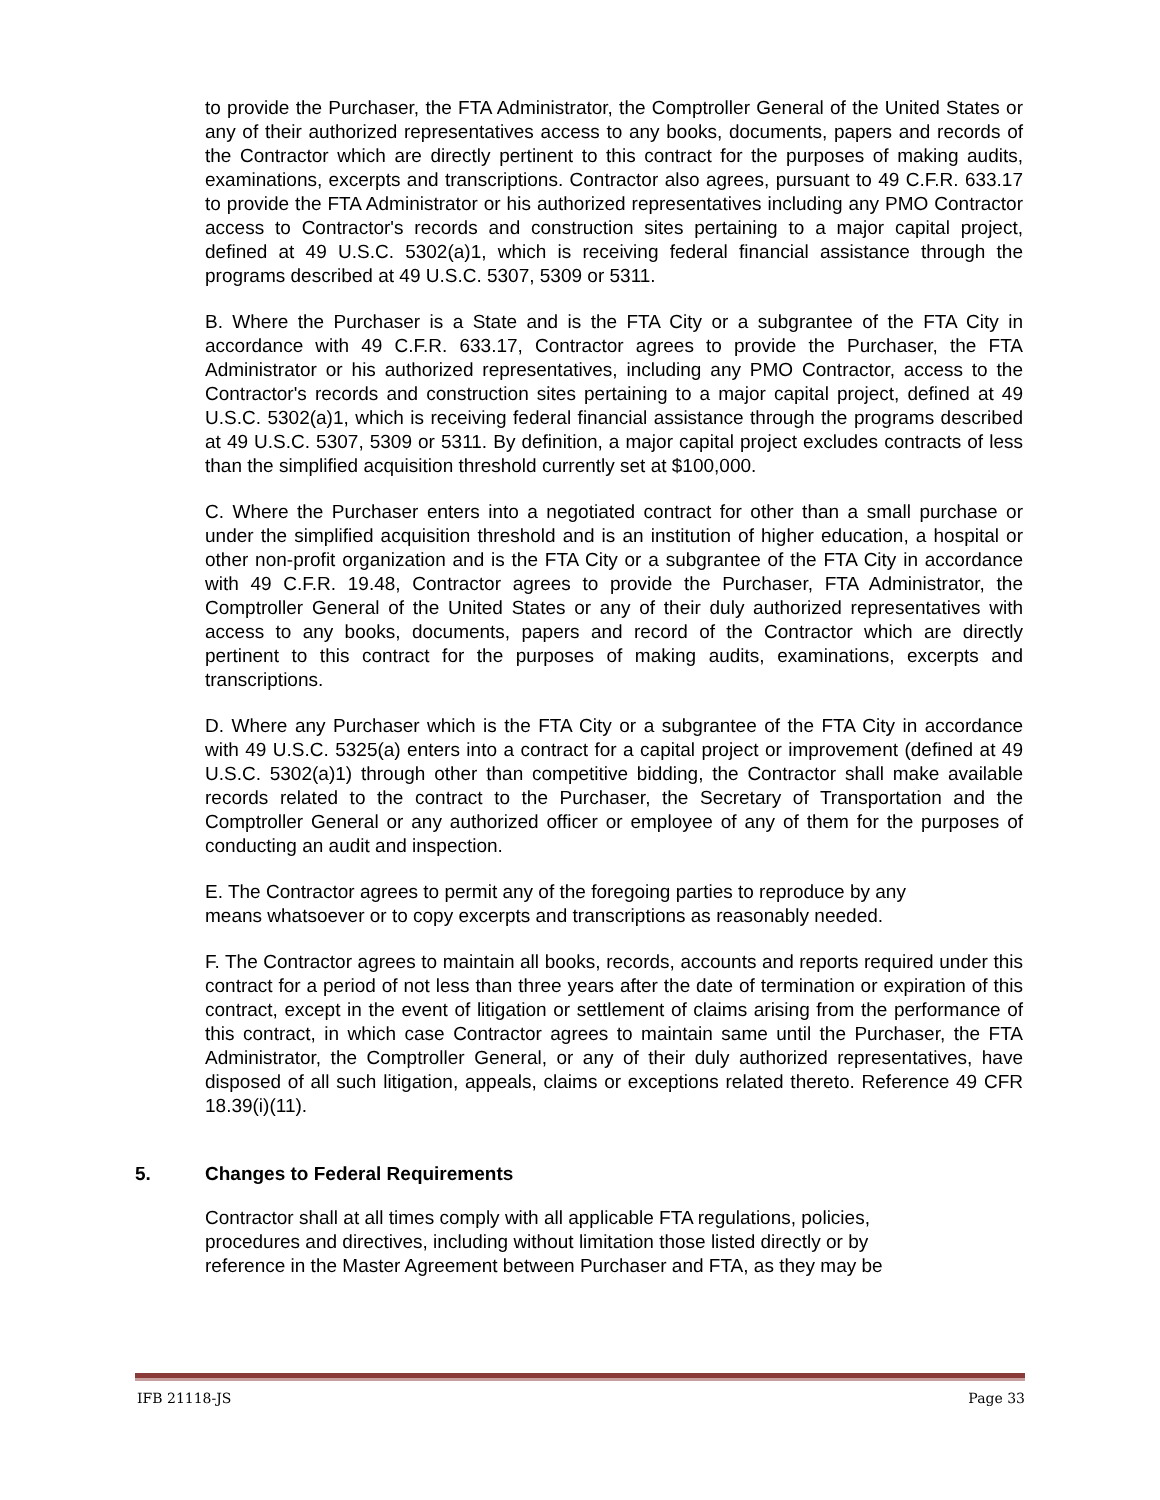to provide the Purchaser, the FTA Administrator, the Comptroller General of the United States or any of their authorized representatives access to any books, documents, papers and records of the Contractor which are directly pertinent to this contract for the purposes of making audits, examinations, excerpts and transcriptions. Contractor also agrees, pursuant to 49 C.F.R. 633.17 to provide the FTA Administrator or his authorized representatives including any PMO Contractor access to Contractor's records and construction sites pertaining to a major capital project, defined at 49 U.S.C. 5302(a)1, which is receiving federal financial assistance through the programs described at 49 U.S.C. 5307, 5309 or 5311.
B. Where the Purchaser is a State and is the FTA City or a subgrantee of the FTA City in accordance with 49 C.F.R. 633.17, Contractor agrees to provide the Purchaser, the FTA Administrator or his authorized representatives, including any PMO Contractor, access to the Contractor's records and construction sites pertaining to a major capital project, defined at 49 U.S.C. 5302(a)1, which is receiving federal financial assistance through the programs described at 49 U.S.C. 5307, 5309 or 5311. By definition, a major capital project excludes contracts of less than the simplified acquisition threshold currently set at $100,000.
C. Where the Purchaser enters into a negotiated contract for other than a small purchase or under the simplified acquisition threshold and is an institution of higher education, a hospital or other non-profit organization and is the FTA City or a subgrantee of the FTA City in accordance with 49 C.F.R. 19.48, Contractor agrees to provide the Purchaser, FTA Administrator, the Comptroller General of the United States or any of their duly authorized representatives with access to any books, documents, papers and record of the Contractor which are directly pertinent to this contract for the purposes of making audits, examinations, excerpts and transcriptions.
D. Where any Purchaser which is the FTA City or a subgrantee of the FTA City in accordance with 49 U.S.C. 5325(a) enters into a contract for a capital project or improvement (defined at 49 U.S.C. 5302(a)1) through other than competitive bidding, the Contractor shall make available records related to the contract to the Purchaser, the Secretary of Transportation and the Comptroller General or any authorized officer or employee of any of them for the purposes of conducting an audit and inspection.
E. The Contractor agrees to permit any of the foregoing parties to reproduce by any
means whatsoever or to copy excerpts and transcriptions as reasonably needed.
F. The Contractor agrees to maintain all books, records, accounts and reports required under this contract for a period of not less than three years after the date of termination or expiration of this contract, except in the event of litigation or settlement of claims arising from the performance of this contract, in which case Contractor agrees to maintain same until the Purchaser, the FTA Administrator, the Comptroller General, or any of their duly authorized representatives, have disposed of all such litigation, appeals, claims or exceptions related thereto. Reference 49 CFR 18.39(i)(11).
5. Changes to Federal Requirements
Contractor shall at all times comply with all applicable FTA regulations, policies,
procedures and directives, including without limitation those listed directly or by
reference in the Master Agreement between Purchaser and FTA, as they may be
IFB 21118-JS Page 33